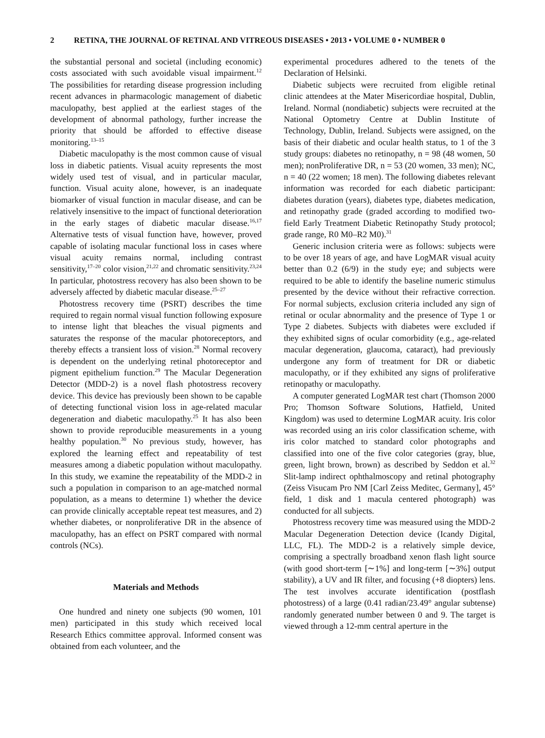2 RETINA, THE JOURNAL OF RETINAL AND VITREOUS DISEASES • 2013 • VOLUME 0 • NUMBER 0
the substantial personal and societal (including economic) costs associated with such avoidable visual impairment.<sup>12</sup> The possibilities for retarding disease progression including recent advances in pharmacologic management of diabetic maculopathy, best applied at the earliest stages of the development of abnormal pathology, further increase the priority that should be afforded to effective disease monitoring.<sup>13–15</sup>
Diabetic maculopathy is the most common cause of visual loss in diabetic patients. Visual acuity represents the most widely used test of visual, and in particular macular, function. Visual acuity alone, however, is an inadequate biomarker of visual function in macular disease, and can be relatively insensitive to the impact of functional deterioration in the early stages of diabetic macular disease.<sup>16,17</sup> Alternative tests of visual function have, however, proved capable of isolating macular functional loss in cases where visual acuity remains normal, including contrast sensitivity,<sup>17–20</sup> color vision,<sup>21,22</sup> and chromatic sensitivity.<sup>23,24</sup> In particular, photostress recovery has also been shown to be adversely affected by diabetic macular disease.<sup>25–27</sup>
Photostress recovery time (PSRT) describes the time required to regain normal visual function following exposure to intense light that bleaches the visual pigments and saturates the response of the macular photoreceptors, and thereby effects a transient loss of vision.<sup>28</sup> Normal recovery is dependent on the underlying retinal photoreceptor and pigment epithelium function.<sup>29</sup> The Macular Degeneration Detector (MDD-2) is a novel flash photostress recovery device. This device has previously been shown to be capable of detecting functional vision loss in age-related macular degeneration and diabetic maculopathy.<sup>25</sup> It has also been shown to provide reproducible measurements in a young healthy population.<sup>30</sup> No previous study, however, has explored the learning effect and repeatability of test measures among a diabetic population without maculopathy. In this study, we examine the repeatability of the MDD-2 in such a population in comparison to an age-matched normal population, as a means to determine 1) whether the device can provide clinically acceptable repeat test measures, and 2) whether diabetes, or nonproliferative DR in the absence of maculopathy, has an effect on PSRT compared with normal controls (NCs).
Materials and Methods
One hundred and ninety one subjects (90 women, 101 men) participated in this study which received local Research Ethics committee approval. Informed consent was obtained from each volunteer, and the
experimental procedures adhered to the tenets of the Declaration of Helsinki.
Diabetic subjects were recruited from eligible retinal clinic attendees at the Mater Misericordiae hospital, Dublin, Ireland. Normal (nondiabetic) subjects were recruited at the National Optometry Centre at Dublin Institute of Technology, Dublin, Ireland. Subjects were assigned, on the basis of their diabetic and ocular health status, to 1 of the 3 study groups: diabetes no retinopathy, n = 98 (48 women, 50 men); nonProliferative DR, n = 53 (20 women, 33 men); NC, n = 40 (22 women; 18 men). The following diabetes relevant information was recorded for each diabetic participant: diabetes duration (years), diabetes type, diabetes medication, and retinopathy grade (graded according to modified two-field Early Treatment Diabetic Retinopathy Study protocol; grade range, R0 M0–R2 M0).<sup>31</sup>
Generic inclusion criteria were as follows: subjects were to be over 18 years of age, and have LogMAR visual acuity better than 0.2 (6/9) in the study eye; and subjects were required to be able to identify the baseline numeric stimulus presented by the device without their refractive correction. For normal subjects, exclusion criteria included any sign of retinal or ocular abnormality and the presence of Type 1 or Type 2 diabetes. Subjects with diabetes were excluded if they exhibited signs of ocular comorbidity (e.g., age-related macular degeneration, glaucoma, cataract), had previously undergone any form of treatment for DR or diabetic maculopathy, or if they exhibited any signs of proliferative retinopathy or maculopathy.
A computer generated LogMAR test chart (Thomson 2000 Pro; Thomson Software Solutions, Hatfield, United Kingdom) was used to determine LogMAR acuity. Iris color was recorded using an iris color classification scheme, with iris color matched to standard color photographs and classified into one of the five color categories (gray, blue, green, light brown, brown) as described by Seddon et al.<sup>32</sup> Slit-lamp indirect ophthalmoscopy and retinal photography (Zeiss Visucam Pro NM [Carl Zeiss Meditec, Germany], 45° field, 1 disk and 1 macula centered photograph) was conducted for all subjects.
Photostress recovery time was measured using the MDD-2 Macular Degeneration Detection device (Icandy Digital, LLC, FL). The MDD-2 is a relatively simple device, comprising a spectrally broadband xenon flash light source (with good short-term [∼1%] and long-term [∼3%] output stability), a UV and IR filter, and focusing (+8 diopters) lens. The test involves accurate identification (postflash photostress) of a large (0.41 radian/23.49° angular subtense) randomly generated number between 0 and 9. The target is viewed through a 12-mm central aperture in the